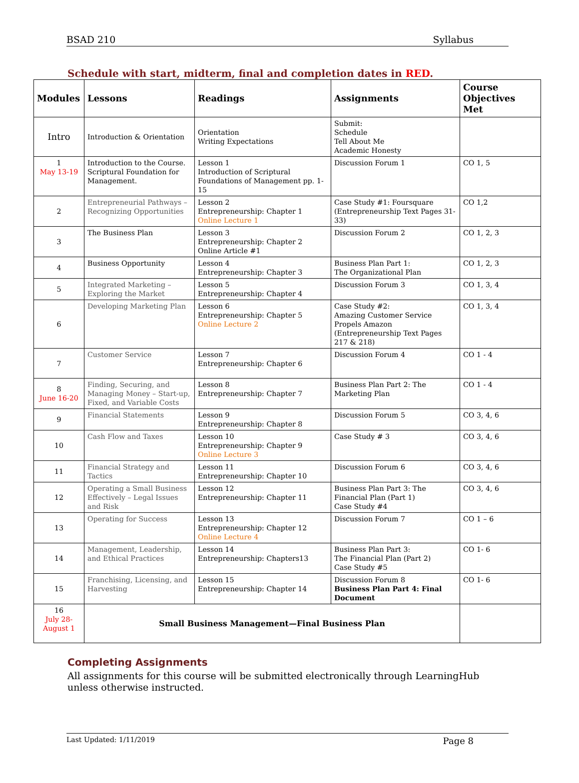BSAD 210 Syllabus
Schedule with start, midterm, final and completion dates in RED.
| Modules | Lessons | Readings | Assignments | Course Objectives Met |
| --- | --- | --- | --- | --- |
| Intro | Introduction & Orientation | Orientation Writing Expectations | Submit: Schedule Tell About Me Academic Honesty | |
| 1 May 13-19 | Introduction to the Course. Scriptural Foundation for Management. | Lesson 1 Introduction of Scriptural Foundations of Management pp. 1-15 | Discussion Forum 1 | CO 1, 5 |
| 2 | Entrepreneurial Pathways – Recognizing Opportunities | Lesson 2 Entrepreneurship: Chapter 1 Online Lecture 1 | Case Study #1: Foursquare (Entrepreneurship Text Pages 31-33) | CO 1,2 |
| 3 | The Business Plan | Lesson 3 Entrepreneurship: Chapter 2 Online Article #1 | Discussion Forum 2 | CO 1, 2, 3 |
| 4 | Business Opportunity | Lesson 4 Entrepreneurship: Chapter 3 | Business Plan Part 1: The Organizational Plan | CO 1, 2, 3 |
| 5 | Integrated Marketing – Exploring the Market | Lesson 5 Entrepreneurship: Chapter 4 | Discussion Forum 3 | CO 1, 3, 4 |
| 6 | Developing Marketing Plan | Lesson 6 Entrepreneurship: Chapter 5 Online Lecture 2 | Case Study #2: Amazing Customer Service Propels Amazon (Entrepreneurship Text Pages 217 & 218) | CO 1, 3, 4 |
| 7 | Customer Service | Lesson 7 Entrepreneurship: Chapter 6 | Discussion Forum 4 | CO 1 - 4 |
| 8 June 16-20 | Finding, Securing, and Managing Money – Start-up, Fixed, and Variable Costs | Lesson 8 Entrepreneurship: Chapter 7 | Business Plan Part 2: The Marketing Plan | CO 1 - 4 |
| 9 | Financial Statements | Lesson 9 Entrepreneurship: Chapter 8 | Discussion Forum 5 | CO 3, 4, 6 |
| 10 | Cash Flow and Taxes | Lesson 10 Entrepreneurship: Chapter 9 Online Lecture 3 | Case Study # 3 | CO 3, 4, 6 |
| 11 | Financial Strategy and Tactics | Lesson 11 Entrepreneurship: Chapter 10 | Discussion Forum 6 | CO 3, 4, 6 |
| 12 | Operating a Small Business Effectively – Legal Issues and Risk | Lesson 12 Entrepreneurship: Chapter 11 | Business Plan Part 3: The Financial Plan (Part 1) Case Study #4 | CO 3, 4, 6 |
| 13 | Operating for Success | Lesson 13 Entrepreneurship: Chapter 12 Online Lecture 4 | Discussion Forum 7 | CO 1 – 6 |
| 14 | Management, Leadership, and Ethical Practices | Lesson 14 Entrepreneurship: Chapters13 | Business Plan Part 3: The Financial Plan (Part 2) Case Study #5 | CO 1- 6 |
| 15 | Franchising, Licensing, and Harvesting | Lesson 15 Entrepreneurship: Chapter 14 | Discussion Forum 8 Business Plan Part 4: Final Document | CO 1- 6 |
| 16 July 28- August 1 | Small Business Management—Final Business Plan | | | |
Completing Assignments
All assignments for this course will be submitted electronically through LearningHub unless otherwise instructed.
Last Updated: 1/11/2019 Page 8